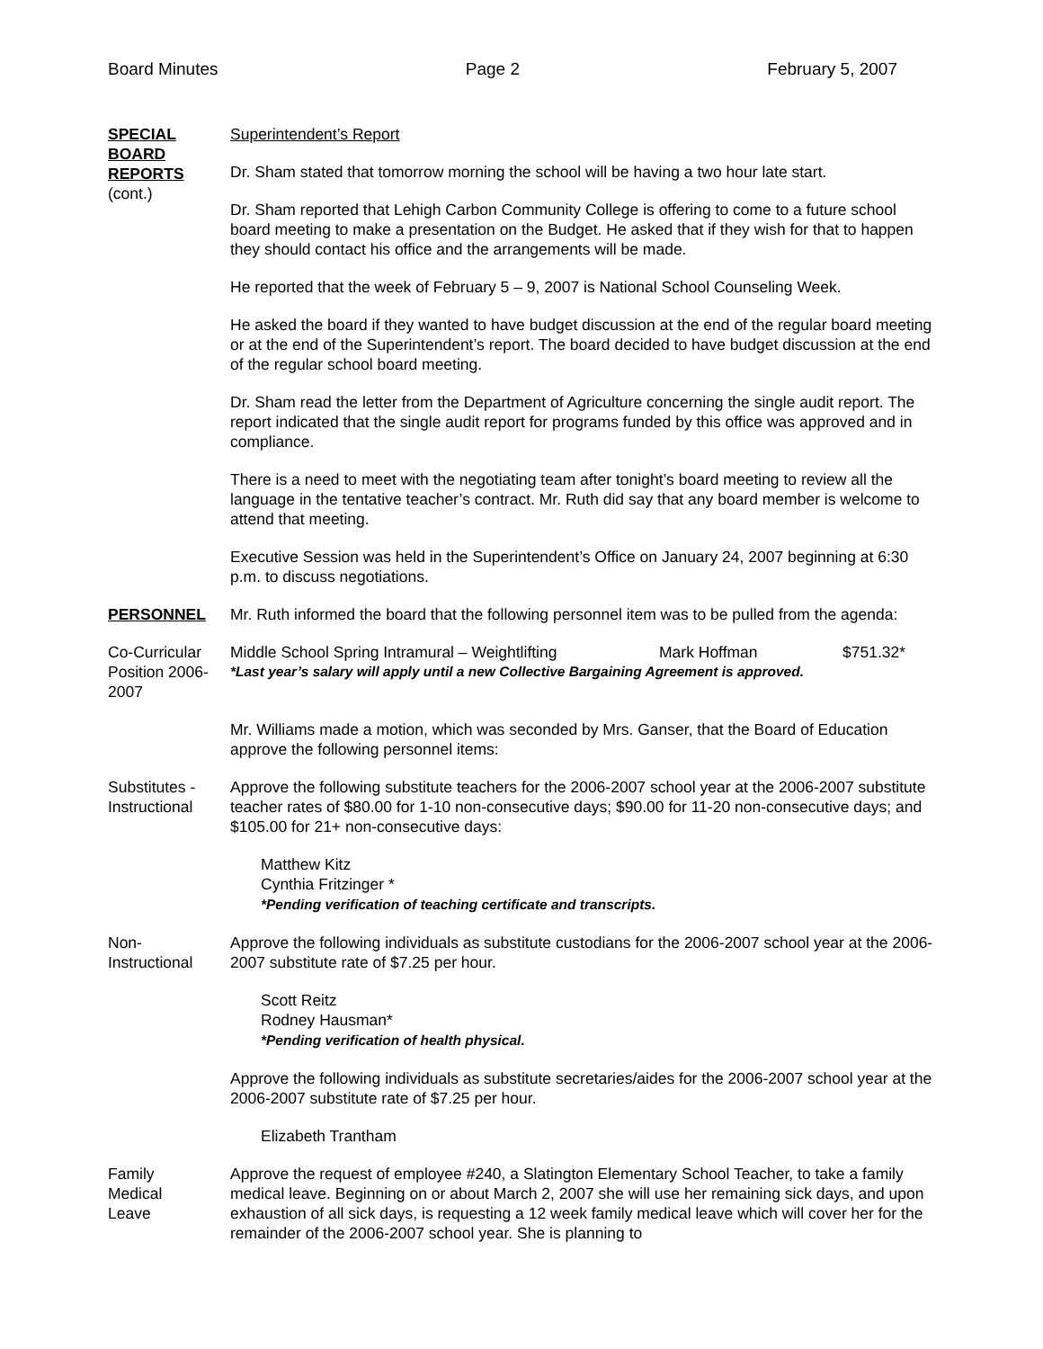Board Minutes Page 2 February 5, 2007
SPECIAL
BOARD
REPORTS
(cont.)
Superintendent’s Report
Dr. Sham stated that tomorrow morning the school will be having a two hour late start.
Dr. Sham reported that Lehigh Carbon Community College is offering to come to a future school board meeting to make a presentation on the Budget. He asked that if they wish for that to happen they should contact his office and the arrangements will be made.
He reported that the week of February 5 – 9, 2007 is National School Counseling Week.
He asked the board if they wanted to have budget discussion at the end of the regular board meeting or at the end of the Superintendent’s report. The board decided to have budget discussion at the end of the regular school board meeting.
Dr. Sham read the letter from the Department of Agriculture concerning the single audit report. The report indicated that the single audit report for programs funded by this office was approved and in compliance.
There is a need to meet with the negotiating team after tonight’s board meeting to review all the language in the tentative teacher’s contract. Mr. Ruth did say that any board member is welcome to attend that meeting.
Executive Session was held in the Superintendent’s Office on January 24, 2007 beginning at 6:30 p.m. to discuss negotiations.
PERSONNEL Mr. Ruth informed the board that the following personnel item was to be pulled from the agenda:
Co-Curricular Position 2006-2007
Middle School Spring Intramural – Weightlifting Mark Hoffman $751.32*
*Last year’s salary will apply until a new Collective Bargaining Agreement is approved.
Mr. Williams made a motion, which was seconded by Mrs. Ganser, that the Board of Education approve the following personnel items:
Substitutes - Instructional
Approve the following substitute teachers for the 2006-2007 school year at the 2006-2007 substitute teacher rates of $80.00 for 1-10 non-consecutive days; $90.00 for 11-20 non-consecutive days; and $105.00 for 21+ non-consecutive days:
Matthew Kitz
Cynthia Fritzinger *
*Pending verification of teaching certificate and transcripts.
Non-
Instructional
Approve the following individuals as substitute custodians for the 2006-2007 school year at the 2006-2007 substitute rate of $7.25 per hour.
Scott Reitz
Rodney Hausman*
*Pending verification of health physical.
Approve the following individuals as substitute secretaries/aides for the 2006-2007 school year at the 2006-2007 substitute rate of $7.25 per hour.
Elizabeth Trantham
Family
Medical
Leave
Approve the request of employee #240, a Slatington Elementary School Teacher, to take a family medical leave. Beginning on or about March 2, 2007 she will use her remaining sick days, and upon exhaustion of all sick days, is requesting a 12 week family medical leave which will cover her for the remainder of the 2006-2007 school year. She is planning to